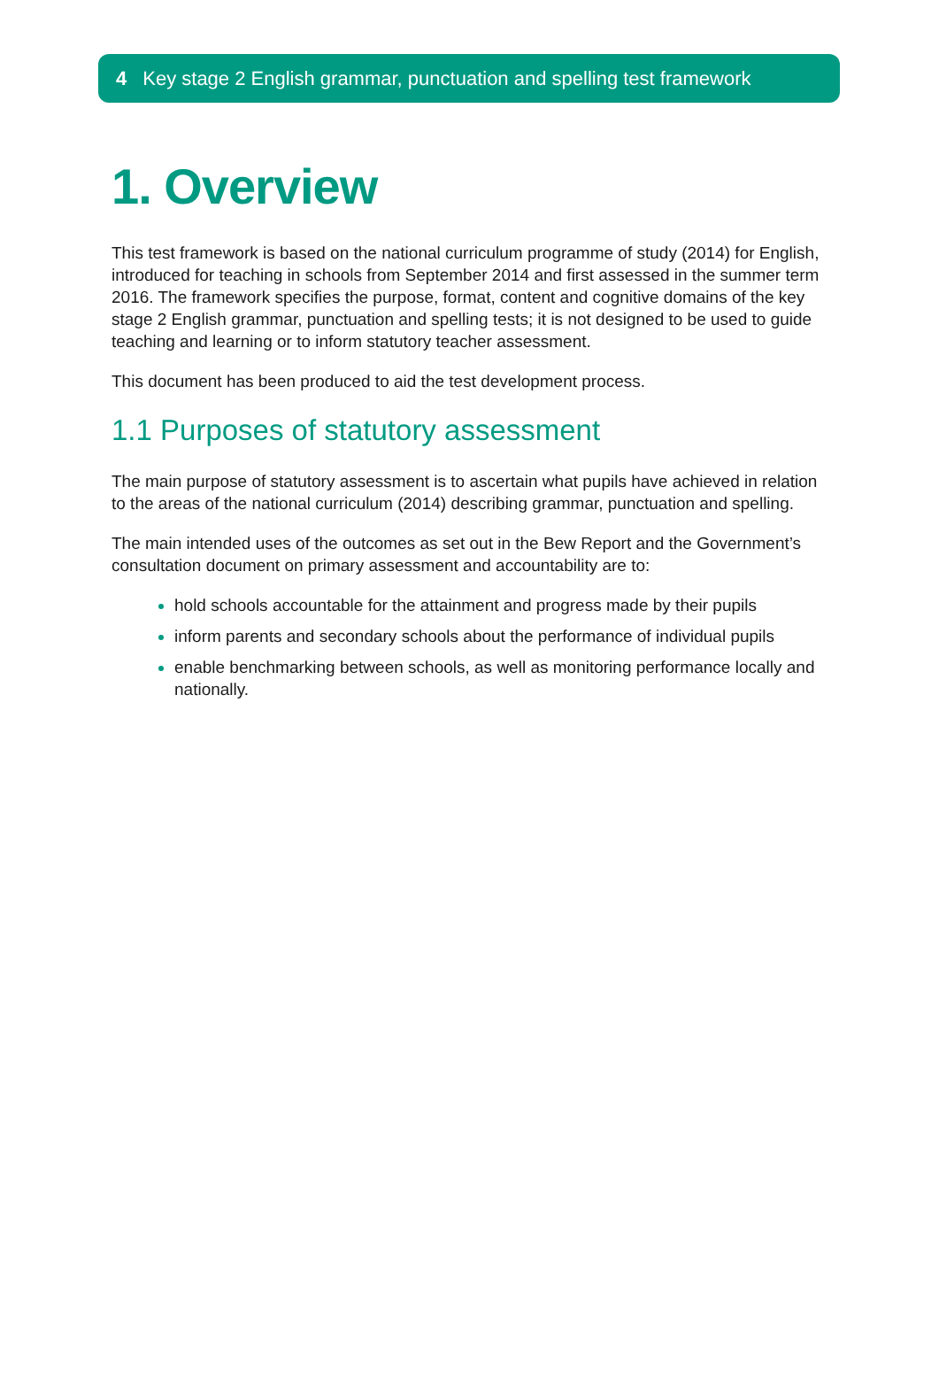4 Key stage 2 English grammar, punctuation and spelling test framework
1. Overview
This test framework is based on the national curriculum programme of study (2014) for English, introduced for teaching in schools from September 2014 and first assessed in the summer term 2016. The framework specifies the purpose, format, content and cognitive domains of the key stage 2 English grammar, punctuation and spelling tests; it is not designed to be used to guide teaching and learning or to inform statutory teacher assessment.
This document has been produced to aid the test development process.
1.1 Purposes of statutory assessment
The main purpose of statutory assessment is to ascertain what pupils have achieved in relation to the areas of the national curriculum (2014) describing grammar, punctuation and spelling.
The main intended uses of the outcomes as set out in the Bew Report and the Government’s consultation document on primary assessment and accountability are to:
hold schools accountable for the attainment and progress made by their pupils
inform parents and secondary schools about the performance of individual pupils
enable benchmarking between schools, as well as monitoring performance locally and nationally.